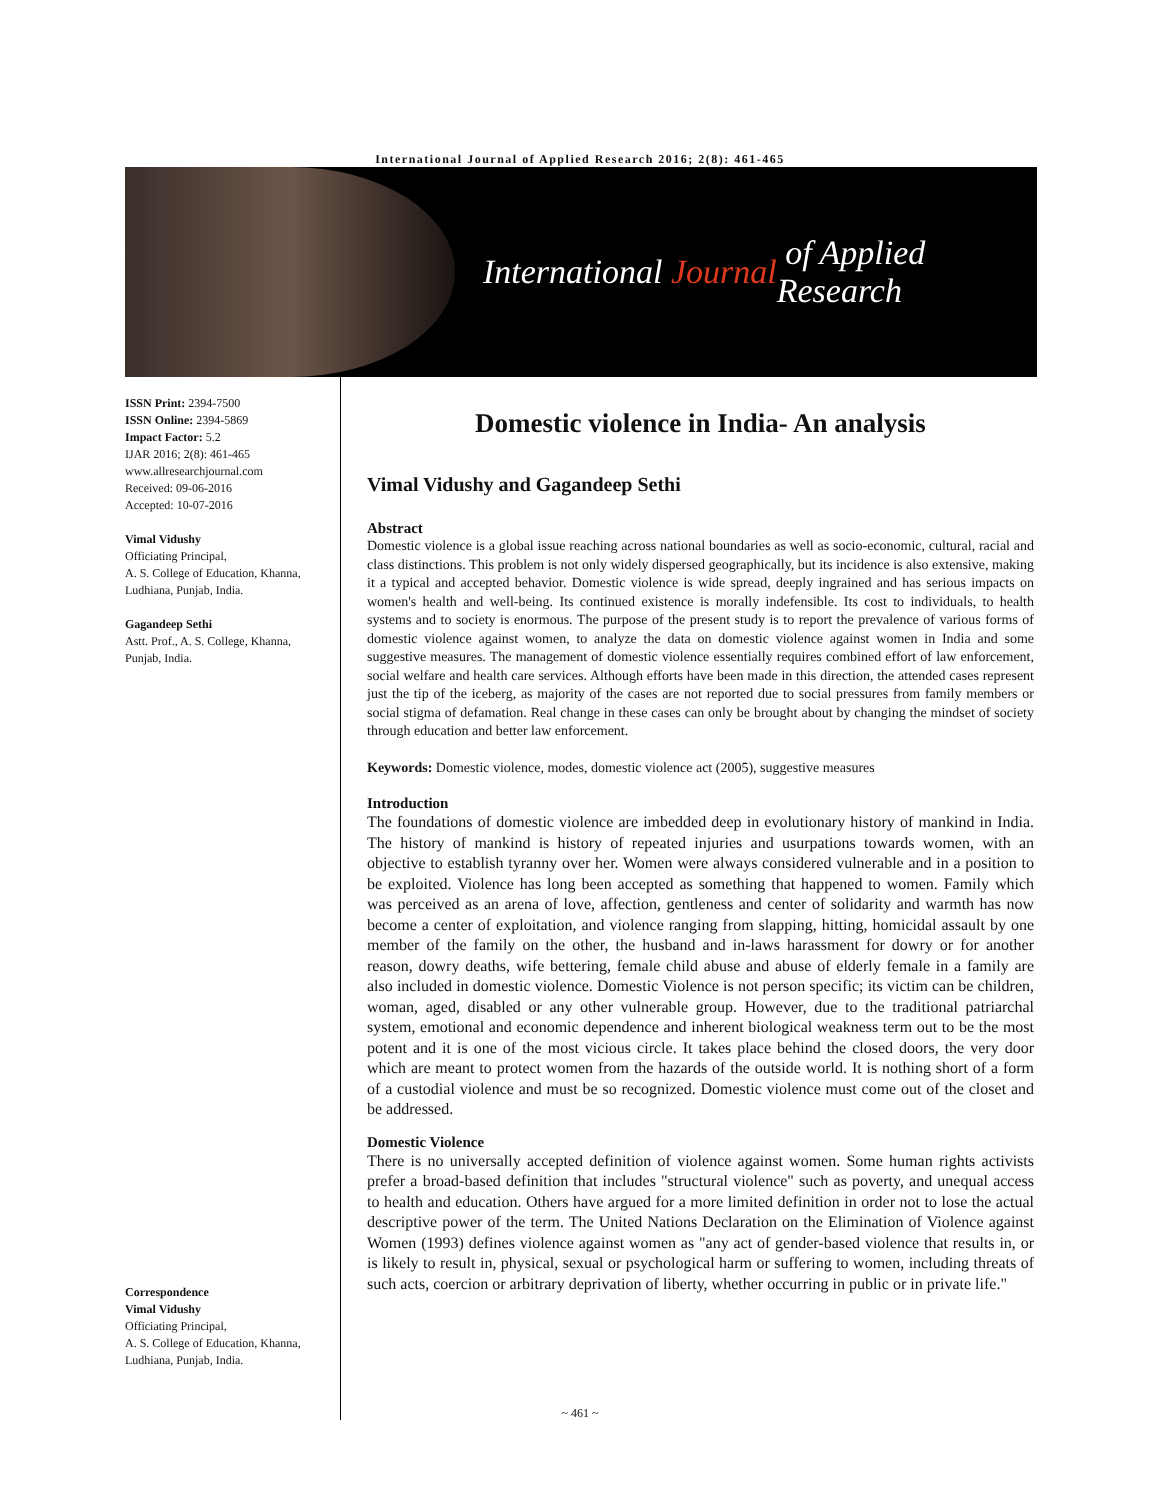International Journal of Applied Research 2016; 2(8): 461-465
International Journal of Applied Research
ISSN Print: 2394-7500
ISSN Online: 2394-5869
Impact Factor: 5.2
IJAR 2016; 2(8): 461-465
www.allresearchjournal.com
Received: 09-06-2016
Accepted: 10-07-2016
Vimal Vidushy
Officiating Principal,
A. S. College of Education, Khanna, Ludhiana, Punjab, India.
Gagandeep Sethi
Astt. Prof., A. S. College, Khanna, Punjab, India.
Correspondence
Vimal Vidushy
Officiating Principal,
A. S. College of Education, Khanna, Ludhiana, Punjab, India.
Domestic violence in India- An analysis
Vimal Vidushy and Gagandeep Sethi
Abstract
Domestic violence is a global issue reaching across national boundaries as well as socio-economic, cultural, racial and class distinctions. This problem is not only widely dispersed geographically, but its incidence is also extensive, making it a typical and accepted behavior. Domestic violence is wide spread, deeply ingrained and has serious impacts on women's health and well-being. Its continued existence is morally indefensible. Its cost to individuals, to health systems and to society is enormous. The purpose of the present study is to report the prevalence of various forms of domestic violence against women, to analyze the data on domestic violence against women in India and some suggestive measures. The management of domestic violence essentially requires combined effort of law enforcement, social welfare and health care services. Although efforts have been made in this direction, the attended cases represent just the tip of the iceberg, as majority of the cases are not reported due to social pressures from family members or social stigma of defamation. Real change in these cases can only be brought about by changing the mindset of society through education and better law enforcement.
Keywords: Domestic violence, modes, domestic violence act (2005), suggestive measures
Introduction
The foundations of domestic violence are imbedded deep in evolutionary history of mankind in India. The history of mankind is history of repeated injuries and usurpations towards women, with an objective to establish tyranny over her. Women were always considered vulnerable and in a position to be exploited. Violence has long been accepted as something that happened to women. Family which was perceived as an arena of love, affection, gentleness and center of solidarity and warmth has now become a center of exploitation, and violence ranging from slapping, hitting, homicidal assault by one member of the family on the other, the husband and in-laws harassment for dowry or for another reason, dowry deaths, wife bettering, female child abuse and abuse of elderly female in a family are also included in domestic violence. Domestic Violence is not person specific; its victim can be children, woman, aged, disabled or any other vulnerable group. However, due to the traditional patriarchal system, emotional and economic dependence and inherent biological weakness term out to be the most potent and it is one of the most vicious circle. It takes place behind the closed doors, the very door which are meant to protect women from the hazards of the outside world. It is nothing short of a form of a custodial violence and must be so recognized. Domestic violence must come out of the closet and be addressed.
Domestic Violence
There is no universally accepted definition of violence against women. Some human rights activists prefer a broad-based definition that includes "structural violence" such as poverty, and unequal access to health and education. Others have argued for a more limited definition in order not to lose the actual descriptive power of the term. The United Nations Declaration on the Elimination of Violence against Women (1993) defines violence against women as "any act of gender-based violence that results in, or is likely to result in, physical, sexual or psychological harm or suffering to women, including threats of such acts, coercion or arbitrary deprivation of liberty, whether occurring in public or in private life."
~ 461 ~